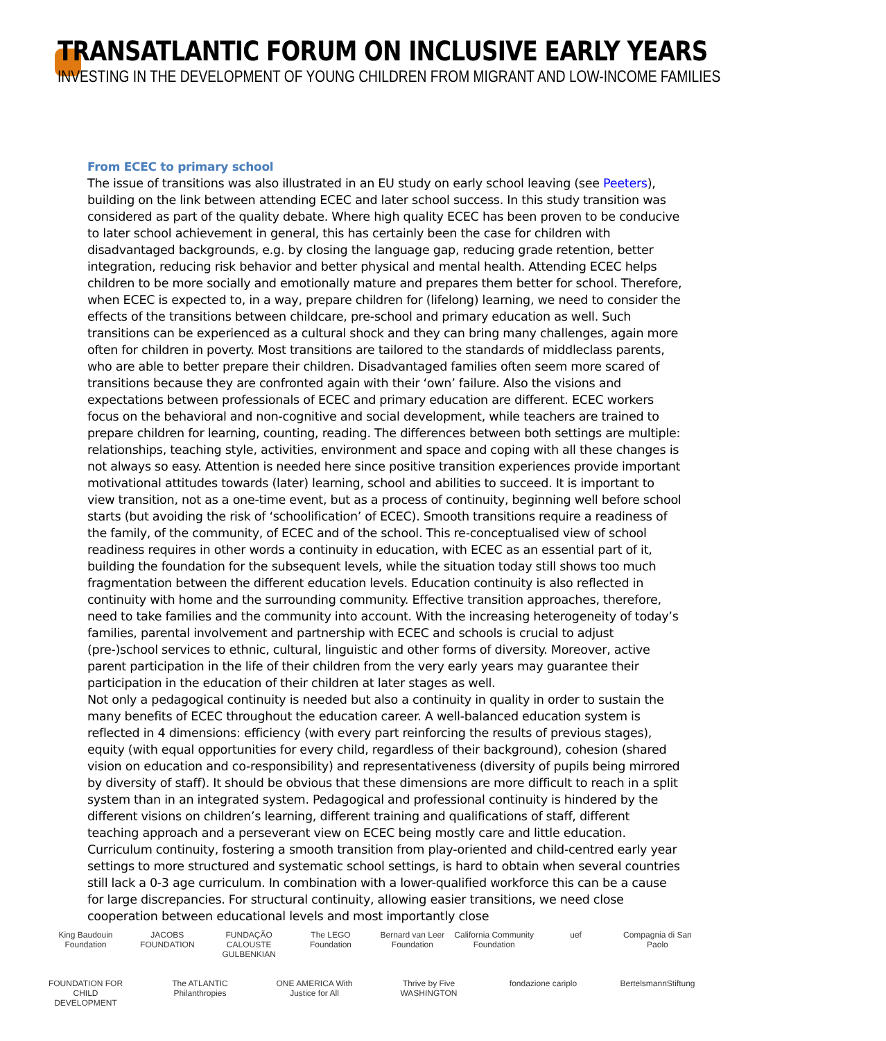TRANSATLANTIC FORUM ON INCLUSIVE EARLY YEARS
INVESTING IN THE DEVELOPMENT OF YOUNG CHILDREN FROM MIGRANT AND LOW-INCOME FAMILIES
From ECEC to primary school
The issue of transitions was also illustrated in an EU study on early school leaving (see Peeters), building on the link between attending ECEC and later school success. In this study transition was considered as part of the quality debate. Where high quality ECEC has been proven to be conducive to later school achievement in general, this has certainly been the case for children with disadvantaged backgrounds, e.g. by closing the language gap, reducing grade retention, better integration, reducing risk behavior and better physical and mental health. Attending ECEC helps children to be more socially and emotionally mature and prepares them better for school. Therefore, when ECEC is expected to, in a way, prepare children for (lifelong) learning, we need to consider the effects of the transitions between childcare, pre-school and primary education as well. Such transitions can be experienced as a cultural shock and they can bring many challenges, again more often for children in poverty. Most transitions are tailored to the standards of middleclass parents, who are able to better prepare their children. Disadvantaged families often seem more scared of transitions because they are confronted again with their ‘own’ failure. Also the visions and expectations between professionals of ECEC and primary education are different. ECEC workers focus on the behavioral and non-cognitive and social development, while teachers are trained to prepare children for learning, counting, reading. The differences between both settings are multiple: relationships, teaching style, activities, environment and space and coping with all these changes is not always so easy. Attention is needed here since positive transition experiences provide important motivational attitudes towards (later) learning, school and abilities to succeed. It is important to view transition, not as a one-time event, but as a process of continuity, beginning well before school starts (but avoiding the risk of ‘schoolification’ of ECEC). Smooth transitions require a readiness of the family, of the community, of ECEC and of the school. This re-conceptualised view of school readiness requires in other words a continuity in education, with ECEC as an essential part of it, building the foundation for the subsequent levels, while the situation today still shows too much fragmentation between the different education levels. Education continuity is also reflected in continuity with home and the surrounding community. Effective transition approaches, therefore, need to take families and the community into account. With the increasing heterogeneity of today’s families, parental involvement and partnership with ECEC and schools is crucial to adjust (pre-)school services to ethnic, cultural, linguistic and other forms of diversity. Moreover, active parent participation in the life of their children from the very early years may guarantee their participation in the education of their children at later stages as well.
Not only a pedagogical continuity is needed but also a continuity in quality in order to sustain the many benefits of ECEC throughout the education career. A well-balanced education system is reflected in 4 dimensions: efficiency (with every part reinforcing the results of previous stages), equity (with equal opportunities for every child, regardless of their background), cohesion (shared vision on education and co-responsibility) and representativeness (diversity of pupils being mirrored by diversity of staff). It should be obvious that these dimensions are more difficult to reach in a split system than in an integrated system. Pedagogical and professional continuity is hindered by the different visions on children’s learning, different training and qualifications of staff, different teaching approach and a perseverant view on ECEC being mostly care and little education. Curriculum continuity, fostering a smooth transition from play-oriented and child-centred early year settings to more structured and systematic school settings, is hard to obtain when several countries still lack a 0-3 age curriculum. In combination with a lower-qualified workforce this can be a cause for large discrepancies. For structural continuity, allowing easier transitions, we need close cooperation between educational levels and most importantly close
King Baudouin Foundation JACOBS FOUNDATION FUNDAÇÃO CALOUSTE GULBENKIAN The LEGO Foundation Bernard van Leer Foundation California Community Foundation uef Compagnia di San Paolo FOUNDATION FOR CHILD DEVELOPMENT The ATLANTIC Philanthropies ONE AMERICA With Justice for All Thrive by Five WASHINGTON fondazione cariplo BertelsmannStiftung